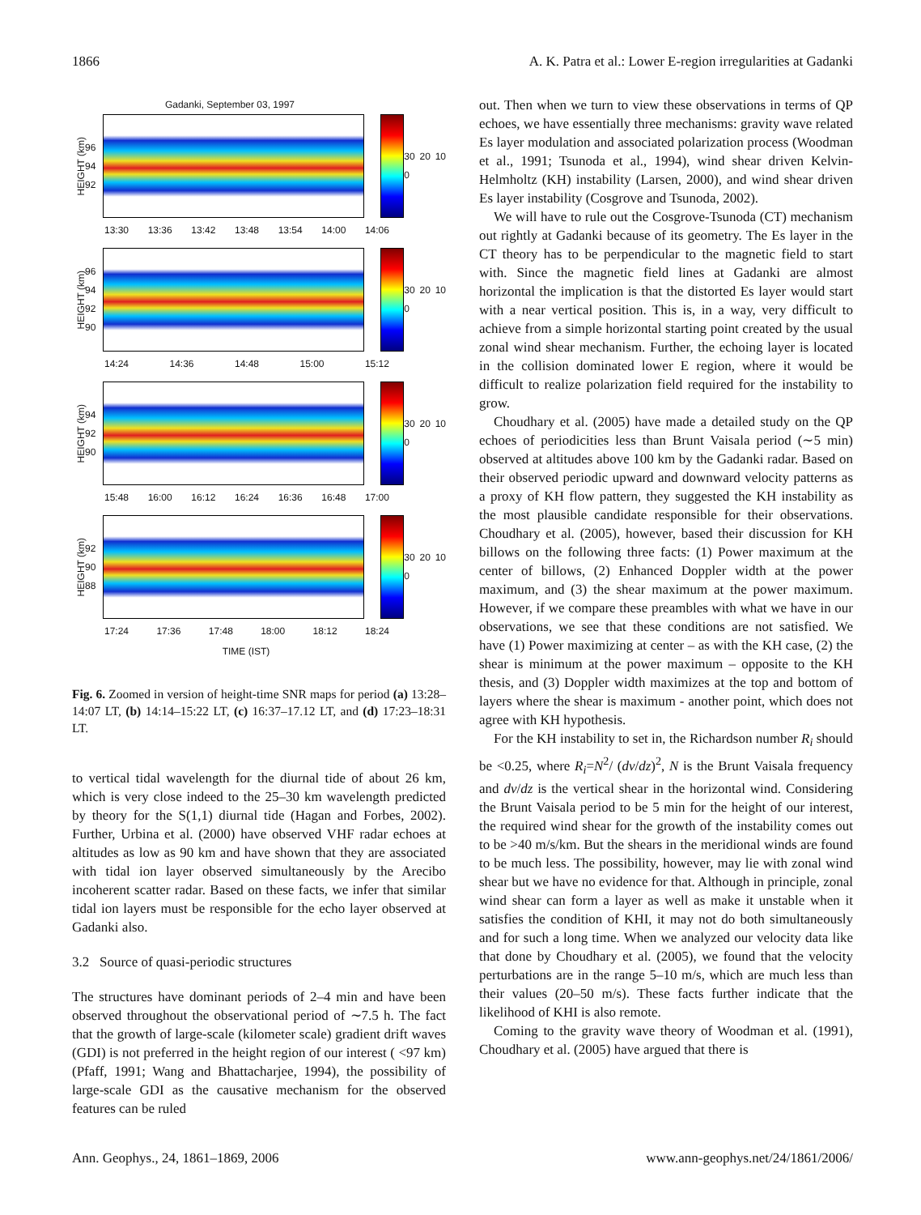1866 A. K. Patra et al.: Lower E-region irregularities at Gadanki
Gadanki, September 03, 1997
HEIGHT (km) 96 94 92
30 20 10 0
13:30 13:36 13:42 13:48 13:54 14:00 14:06
HEIGHT (km) 96 94 92 90
30 20 10 0
14:24 14:36 14:48 15:00 15:12
HEIGHT (km) 94 92 90
30 20 10 0
15:48 16:00 16:12 16:24 16:36 16:48 17:00
HEIGHT (km) 92 90 88
30 20 10 0
17:24 17:36 17:48 18:00 18:12 18:24
TIME (IST)
Fig. 6. Zoomed in version of height-time SNR maps for period (a) 13:28–14:07 LT, (b) 14:14–15:22 LT, (c) 16:37–17.12 LT, and (d) 17:23–18:31 LT.
to vertical tidal wavelength for the diurnal tide of about 26 km, which is very close indeed to the 25–30 km wavelength predicted by theory for the S(1,1) diurnal tide (Hagan and Forbes, 2002). Further, Urbina et al. (2000) have observed VHF radar echoes at altitudes as low as 90 km and have shown that they are associated with tidal ion layer observed simultaneously by the Arecibo incoherent scatter radar. Based on these facts, we infer that similar tidal ion layers must be responsible for the echo layer observed at Gadanki also.
3.2 Source of quasi-periodic structures
The structures have dominant periods of 2–4 min and have been observed throughout the observational period of ∼7.5 h. The fact that the growth of large-scale (kilometer scale) gradient drift waves (GDI) is not preferred in the height region of our interest ( <97 km) (Pfaff, 1991; Wang and Bhattacharjee, 1994), the possibility of large-scale GDI as the causative mechanism for the observed features can be ruled
out. Then when we turn to view these observations in terms of QP echoes, we have essentially three mechanisms: gravity wave related Es layer modulation and associated polarization process (Woodman et al., 1991; Tsunoda et al., 1994), wind shear driven Kelvin-Helmholtz (KH) instability (Larsen, 2000), and wind shear driven Es layer instability (Cosgrove and Tsunoda, 2002).
We will have to rule out the Cosgrove-Tsunoda (CT) mechanism out rightly at Gadanki because of its geometry. The Es layer in the CT theory has to be perpendicular to the magnetic field to start with. Since the magnetic field lines at Gadanki are almost horizontal the implication is that the distorted Es layer would start with a near vertical position. This is, in a way, very difficult to achieve from a simple horizontal starting point created by the usual zonal wind shear mechanism. Further, the echoing layer is located in the collision dominated lower E region, where it would be difficult to realize polarization field required for the instability to grow.
Choudhary et al. (2005) have made a detailed study on the QP echoes of periodicities less than Brunt Vaisala period (∼5 min) observed at altitudes above 100 km by the Gadanki radar. Based on their observed periodic upward and downward velocity patterns as a proxy of KH flow pattern, they suggested the KH instability as the most plausible candidate responsible for their observations. Choudhary et al. (2005), however, based their discussion for KH billows on the following three facts: (1) Power maximum at the center of billows, (2) Enhanced Doppler width at the power maximum, and (3) the shear maximum at the power maximum. However, if we compare these preambles with what we have in our observations, we see that these conditions are not satisfied. We have (1) Power maximizing at center – as with the KH case, (2) the shear is minimum at the power maximum – opposite to the KH thesis, and (3) Doppler width maximizes at the top and bottom of layers where the shear is maximum - another point, which does not agree with KH hypothesis.
For the KH instability to set in, the Richardson number R<sub>i</sub> should be <0.25, where R<sub>i</sub>=N<sup>2</sup>/ (dv/dz)<sup>2</sup>, N is the Brunt Vaisala frequency and dv/dz is the vertical shear in the horizontal wind. Considering the Brunt Vaisala period to be 5 min for the height of our interest, the required wind shear for the growth of the instability comes out to be >40 m/s/km. But the shears in the meridional winds are found to be much less. The possibility, however, may lie with zonal wind shear but we have no evidence for that. Although in principle, zonal wind shear can form a layer as well as make it unstable when it satisfies the condition of KHI, it may not do both simultaneously and for such a long time. When we analyzed our velocity data like that done by Choudhary et al. (2005), we found that the velocity perturbations are in the range 5–10 m/s, which are much less than their values (20–50 m/s). These facts further indicate that the likelihood of KHI is also remote.
Coming to the gravity wave theory of Woodman et al. (1991), Choudhary et al. (2005) have argued that there is
Ann. Geophys., 24, 1861–1869, 2006 www.ann-geophys.net/24/1861/2006/